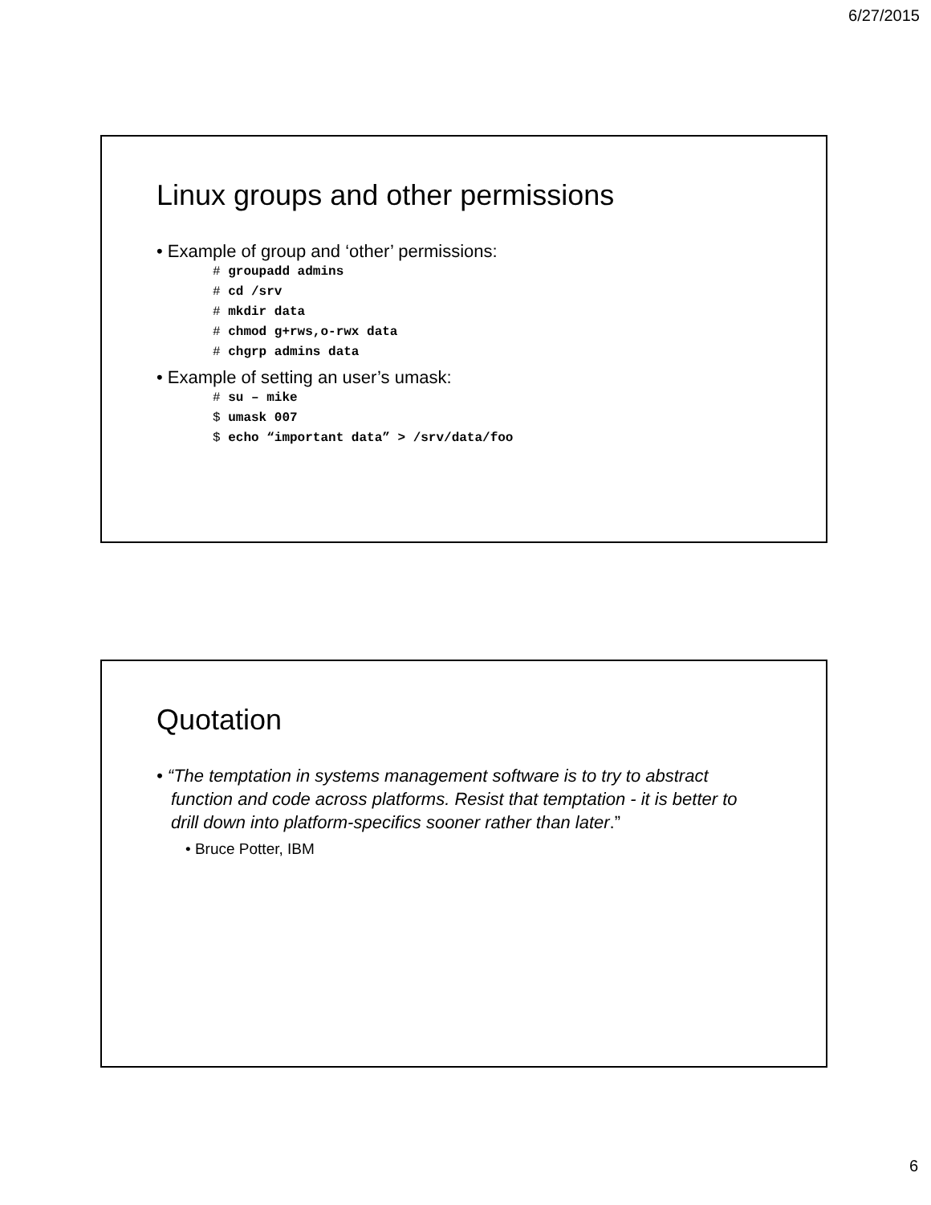6/27/2015
Linux groups and other permissions
• Example of group and ‘other’ permissions:
# groupadd admins
# cd /srv
# mkdir data
# chmod g+rws,o-rwx data
# chgrp admins data
• Example of setting an user’s umask:
# su – mike
$ umask 007
$ echo “important data” > /srv/data/foo
Quotation
• “The temptation in systems management software is to try to abstract function and code across platforms. Resist that temptation - it is better to drill down into platform-specifics sooner rather than later.”
• Bruce Potter, IBM
6